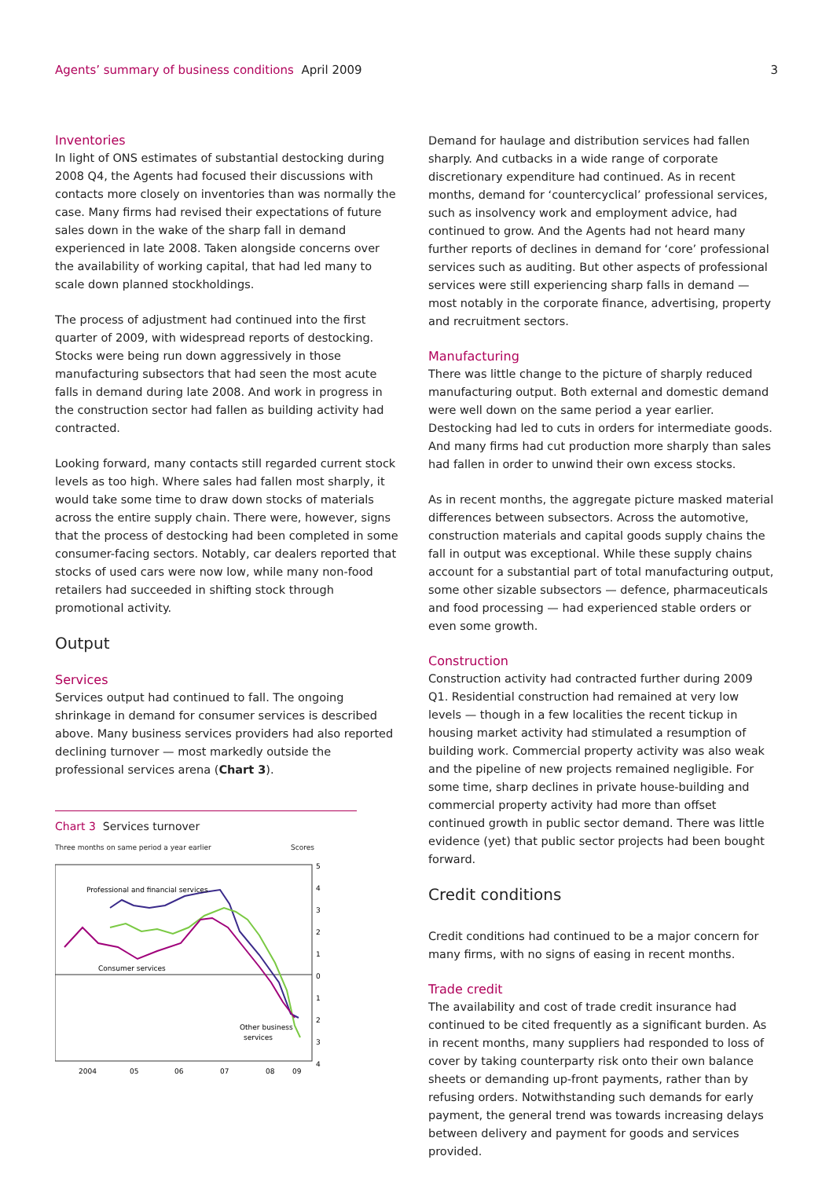Agents’ summary of business conditions April 2009
3
Inventories
In light of ONS estimates of substantial destocking during 2008 Q4, the Agents had focused their discussions with contacts more closely on inventories than was normally the case. Many firms had revised their expectations of future sales down in the wake of the sharp fall in demand experienced in late 2008. Taken alongside concerns over the availability of working capital, that had led many to scale down planned stockholdings.
The process of adjustment had continued into the first quarter of 2009, with widespread reports of destocking. Stocks were being run down aggressively in those manufacturing subsectors that had seen the most acute falls in demand during late 2008. And work in progress in the construction sector had fallen as building activity had contracted.
Looking forward, many contacts still regarded current stock levels as too high. Where sales had fallen most sharply, it would take some time to draw down stocks of materials across the entire supply chain. There were, however, signs that the process of destocking had been completed in some consumer-facing sectors. Notably, car dealers reported that stocks of used cars were now low, while many non-food retailers had succeeded in shifting stock through promotional activity.
Output
Services
Services output had continued to fall. The ongoing shrinkage in demand for consumer services is described above. Many business services providers had also reported declining turnover — most markedly outside the professional services arena (Chart 3).
Chart 3 Services turnover
Three months on same period a year earlier Scores
Professional and financial services
Consumer services
Other business
services
5
4
3
2
1
0
1
2
3
4
2004
05
06
07
08
09
Demand for haulage and distribution services had fallen sharply. And cutbacks in a wide range of corporate discretionary expenditure had continued. As in recent months, demand for ‘countercyclical’ professional services, such as insolvency work and employment advice, had continued to grow. And the Agents had not heard many further reports of declines in demand for ‘core’ professional services such as auditing. But other aspects of professional services were still experiencing sharp falls in demand — most notably in the corporate finance, advertising, property and recruitment sectors.
Manufacturing
There was little change to the picture of sharply reduced manufacturing output. Both external and domestic demand were well down on the same period a year earlier. Destocking had led to cuts in orders for intermediate goods. And many firms had cut production more sharply than sales had fallen in order to unwind their own excess stocks.
As in recent months, the aggregate picture masked material differences between subsectors. Across the automotive, construction materials and capital goods supply chains the fall in output was exceptional. While these supply chains account for a substantial part of total manufacturing output, some other sizable subsectors — defence, pharmaceuticals and food processing — had experienced stable orders or even some growth.
Construction
Construction activity had contracted further during 2009 Q1. Residential construction had remained at very low levels — though in a few localities the recent tickup in housing market activity had stimulated a resumption of building work. Commercial property activity was also weak and the pipeline of new projects remained negligible. For some time, sharp declines in private house-building and commercial property activity had more than offset continued growth in public sector demand. There was little evidence (yet) that public sector projects had been bought forward.
Credit conditions
Credit conditions had continued to be a major concern for many firms, with no signs of easing in recent months.
Trade credit
The availability and cost of trade credit insurance had continued to be cited frequently as a significant burden. As in recent months, many suppliers had responded to loss of cover by taking counterparty risk onto their own balance sheets or demanding up-front payments, rather than by refusing orders. Notwithstanding such demands for early payment, the general trend was towards increasing delays between delivery and payment for goods and services provided.